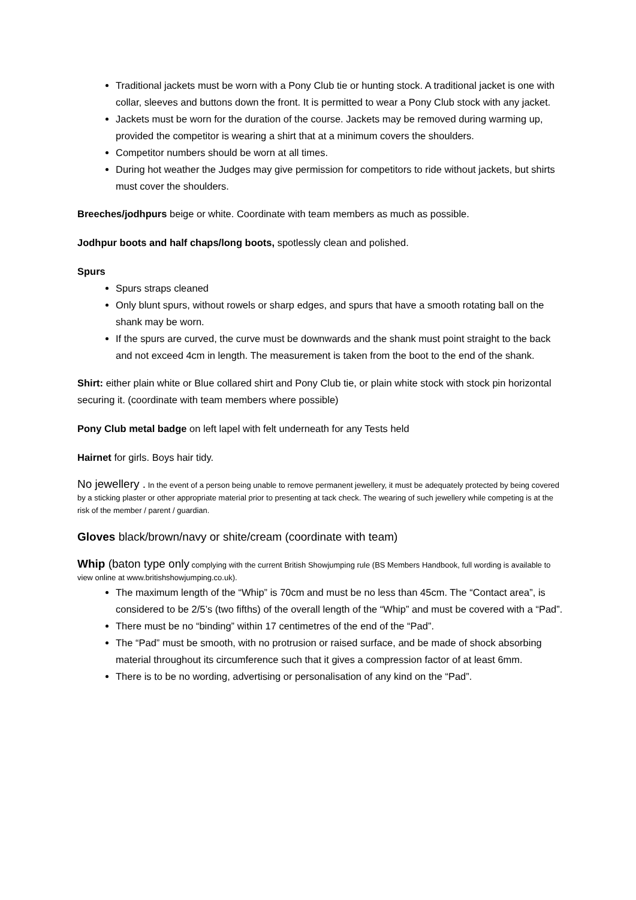Traditional jackets must be worn with a Pony Club tie or hunting stock. A traditional jacket is one with collar, sleeves and buttons down the front. It is permitted to wear a Pony Club stock with any jacket.
Jackets must be worn for the duration of the course. Jackets may be removed during warming up, provided the competitor is wearing a shirt that at a minimum covers the shoulders.
Competitor numbers should be worn at all times.
During hot weather the Judges may give permission for competitors to ride without jackets, but shirts must cover the shoulders.
Breeches/jodhpurs beige or white. Coordinate with team members as much as possible.
Jodhpur boots and half chaps/long boots, spotlessly clean and polished.
Spurs
Spurs straps cleaned
Only blunt spurs, without rowels or sharp edges, and spurs that have a smooth rotating ball on the shank may be worn.
If the spurs are curved, the curve must be downwards and the shank must point straight to the back and not exceed 4cm in length. The measurement is taken from the boot to the end of the shank.
Shirt: either plain white or Blue collared shirt and Pony Club tie, or plain white stock with stock pin horizontal securing it. (coordinate with team members where possible)
Pony Club metal badge on left lapel with felt underneath for any Tests held
Hairnet for girls. Boys hair tidy.
No jewellery . In the event of a person being unable to remove permanent jewellery, it must be adequately protected by being covered by a sticking plaster or other appropriate material prior to presenting at tack check. The wearing of such jewellery while competing is at the risk of the member / parent / guardian.
Gloves black/brown/navy or shite/cream (coordinate with team)
Whip (baton type only complying with the current British Showjumping rule (BS Members Handbook, full wording is available to view online at www.britishshowjumping.co.uk).
The maximum length of the “Whip” is 70cm and must be no less than 45cm. The “Contact area”, is considered to be 2/5’s (two fifths) of the overall length of the “Whip” and must be covered with a “Pad”.
There must be no “binding” within 17 centimetres of the end of the “Pad”.
The “Pad” must be smooth, with no protrusion or raised surface, and be made of shock absorbing material throughout its circumference such that it gives a compression factor of at least 6mm.
There is to be no wording, advertising or personalisation of any kind on the “Pad”.